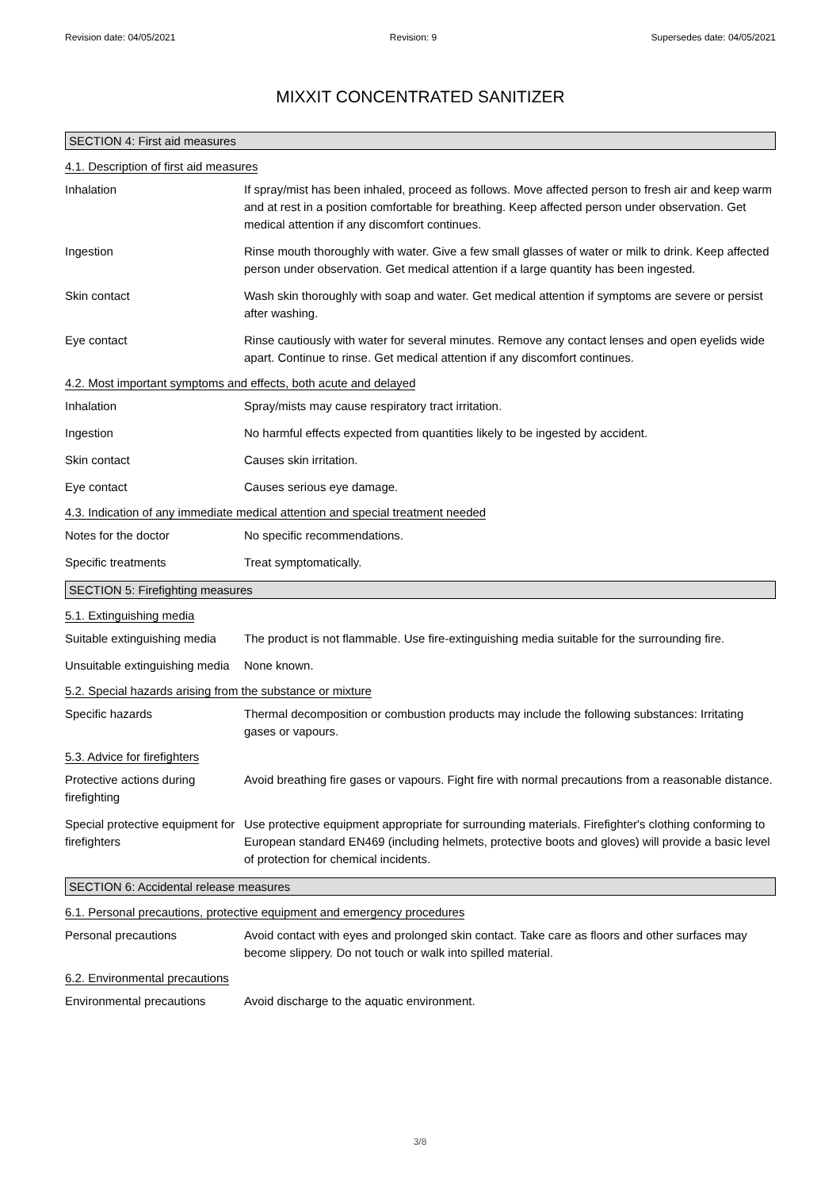Revision date: 04/05/2021 Revision: 9 Supersedes date: 04/05/2021
MIXXIT CONCENTRATED SANITIZER
SECTION 4: First aid measures
4.1. Description of first aid measures
Inhalation If spray/mist has been inhaled, proceed as follows. Move affected person to fresh air and keep warm and at rest in a position comfortable for breathing. Keep affected person under observation. Get medical attention if any discomfort continues.
Ingestion Rinse mouth thoroughly with water. Give a few small glasses of water or milk to drink. Keep affected person under observation. Get medical attention if a large quantity has been ingested.
Skin contact Wash skin thoroughly with soap and water. Get medical attention if symptoms are severe or persist after washing.
Eye contact Rinse cautiously with water for several minutes. Remove any contact lenses and open eyelids wide apart. Continue to rinse. Get medical attention if any discomfort continues.
4.2. Most important symptoms and effects, both acute and delayed
Inhalation Spray/mists may cause respiratory tract irritation.
Ingestion No harmful effects expected from quantities likely to be ingested by accident.
Skin contact Causes skin irritation.
Eye contact Causes serious eye damage.
4.3. Indication of any immediate medical attention and special treatment needed
Notes for the doctor No specific recommendations.
Specific treatments Treat symptomatically.
SECTION 5: Firefighting measures
5.1. Extinguishing media
Suitable extinguishing media
The product is not flammable. Use fire-extinguishing media suitable for the surrounding fire.
Unsuitable extinguishing media
None known.
5.2. Special hazards arising from the substance or mixture
Specific hazards Thermal decomposition or combustion products may include the following substances: Irritating gases or vapours.
5.3. Advice for firefighters
Protective actions during firefighting
Avoid breathing fire gases or vapours. Fight fire with normal precautions from a reasonable distance.
Special protective equipment for firefighters
Use protective equipment appropriate for surrounding materials. Firefighter's clothing conforming to European standard EN469 (including helmets, protective boots and gloves) will provide a basic level of protection for chemical incidents.
SECTION 6: Accidental release measures
6.1. Personal precautions, protective equipment and emergency procedures
Personal precautions Avoid contact with eyes and prolonged skin contact. Take care as floors and other surfaces may become slippery. Do not touch or walk into spilled material.
6.2. Environmental precautions
Environmental precautions Avoid discharge to the aquatic environment.
3/8